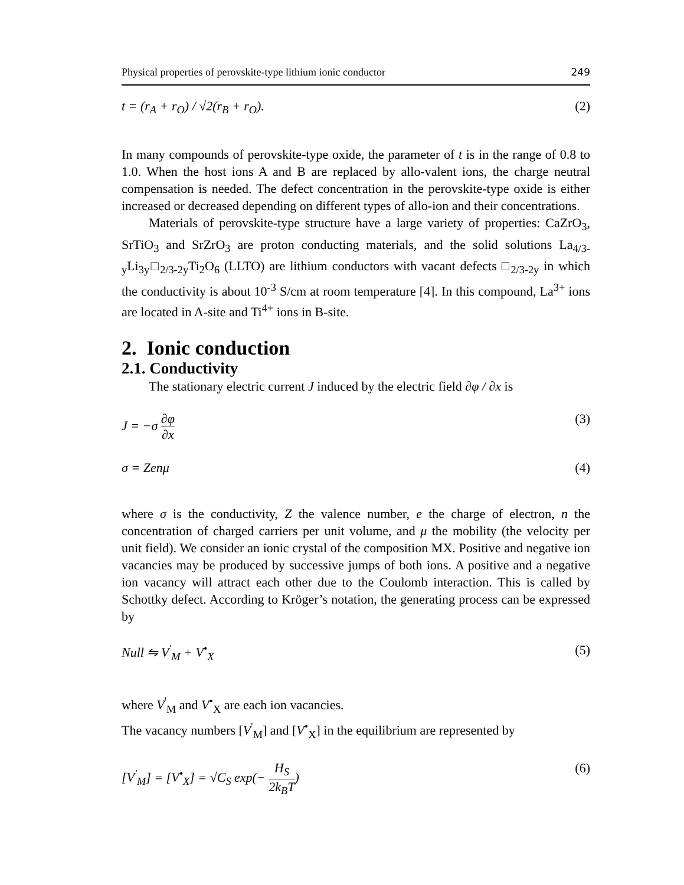Physical properties of perovskite-type lithium ionic conductor 249
t = (r<sub>A</sub> + r<sub>O</sub>) / √2(r<sub>B</sub> + r<sub>O</sub>). (2)
In many compounds of perovskite-type oxide, the parameter of t is in the range of 0.8 to 1.0. When the host ions A and B are replaced by allo-valent ions, the charge neutral compensation is needed. The defect concentration in the perovskite-type oxide is either increased or decreased depending on different types of allo-ion and their concentrations.
Materials of perovskite-type structure have a large variety of properties: CaZrO<sub>3</sub>, SrTiO<sub>3</sub> and SrZrO<sub>3</sub> are proton conducting materials, and the solid solutions La<sub>4/3-y</sub>Li<sub>3y</sub>□<sub>2/3-2y</sub>Ti<sub>2</sub>O<sub>6</sub> (LLTO) are lithium conductors with vacant defects □<sub>2/3-2y</sub> in which the conductivity is about 10<sup>-3</sup> S/cm at room temperature [4]. In this compound, La<sup>3+</sup> ions are located in A-site and Ti<sup>4+</sup> ions in B-site.
2. Ionic conduction
2.1. Conductivity
The stationary electric current J induced by the electric field ∂φ / ∂x is
J = −σ ∂φ ∂x (3)
σ = Zenμ (4)
where σ is the conductivity, Z the valence number, e the charge of electron, n the concentration of charged carriers per unit volume, and μ the mobility (the velocity per unit field). We consider an ionic crystal of the composition MX. Positive and negative ion vacancies may be produced by successive jumps of both ions. A positive and a negative ion vacancy will attract each other due to the Coulomb interaction. This is called by Schottky defect. According to Kröger’s notation, the generating process can be expressed by
Null ⇋ V<sup>'</sup><sub>M</sub> + V<sup>•</sup><sub>X</sub> (5)
where V<sup>'</sup><sub>M</sub> and V<sup>•</sup><sub>X</sub> are each ion vacancies.
The vacancy numbers [V<sup>'</sup><sub>M</sub>] and [V<sup>•</sup><sub>X</sub>] in the equilibrium are represented by
[V<sup>'</sup><sub>M</sub>] = [V<sup>•</sup><sub>X</sub>] = √C<sub>S</sub> exp(− H<sub>S</sub> 2k<sub>B</sub>T) (6)